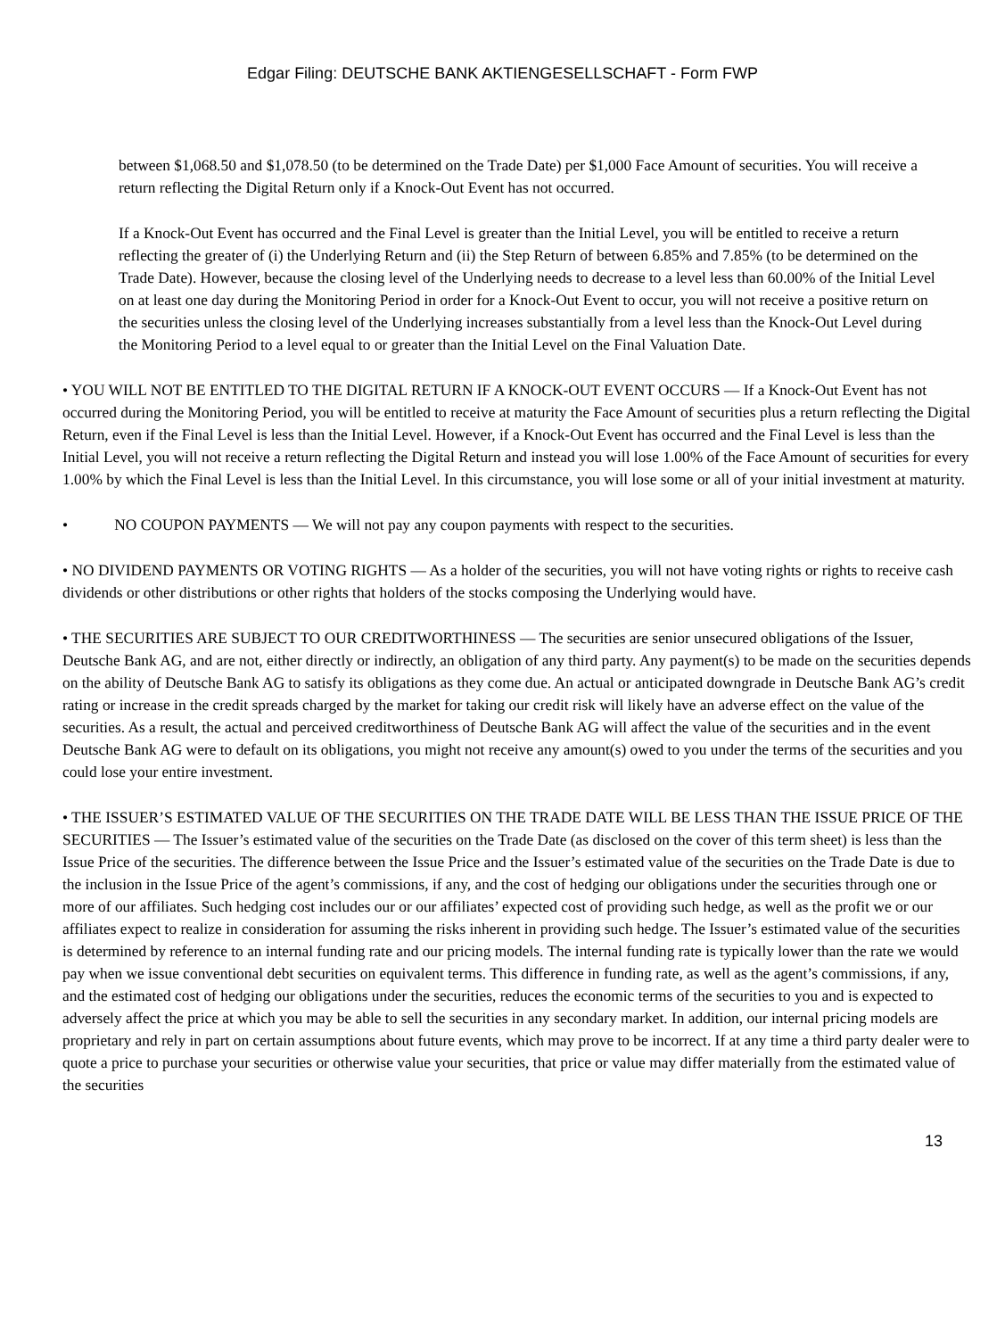Edgar Filing: DEUTSCHE BANK AKTIENGESELLSCHAFT - Form FWP
between $1,068.50 and $1,078.50 (to be determined on the Trade Date) per $1,000 Face Amount of securities. You will receive a return reflecting the Digital Return only if a Knock-Out Event has not occurred.
If a Knock-Out Event has occurred and the Final Level is greater than the Initial Level, you will be entitled to receive a return reflecting the greater of (i) the Underlying Return and (ii) the Step Return of between 6.85% and 7.85% (to be determined on the Trade Date). However, because the closing level of the Underlying needs to decrease to a level less than 60.00% of the Initial Level on at least one day during the Monitoring Period in order for a Knock-Out Event to occur, you will not receive a positive return on the securities unless the closing level of the Underlying increases substantially from a level less than the Knock-Out Level during the Monitoring Period to a level equal to or greater than the Initial Level on the Final Valuation Date.
• YOU WILL NOT BE ENTITLED TO THE DIGITAL RETURN IF A KNOCK-OUT EVENT OCCURS — If a Knock-Out Event has not occurred during the Monitoring Period, you will be entitled to receive at maturity the Face Amount of securities plus a return reflecting the Digital Return, even if the Final Level is less than the Initial Level. However, if a Knock-Out Event has occurred and the Final Level is less than the Initial Level, you will not receive a return reflecting the Digital Return and instead you will lose 1.00% of the Face Amount of securities for every 1.00% by which the Final Level is less than the Initial Level. In this circumstance, you will lose some or all of your initial investment at maturity.
• NO COUPON PAYMENTS — We will not pay any coupon payments with respect to the securities.
• NO DIVIDEND PAYMENTS OR VOTING RIGHTS — As a holder of the securities, you will not have voting rights or rights to receive cash dividends or other distributions or other rights that holders of the stocks composing the Underlying would have.
• THE SECURITIES ARE SUBJECT TO OUR CREDITWORTHINESS — The securities are senior unsecured obligations of the Issuer, Deutsche Bank AG, and are not, either directly or indirectly, an obligation of any third party. Any payment(s) to be made on the securities depends on the ability of Deutsche Bank AG to satisfy its obligations as they come due. An actual or anticipated downgrade in Deutsche Bank AG’s credit rating or increase in the credit spreads charged by the market for taking our credit risk will likely have an adverse effect on the value of the securities. As a result, the actual and perceived creditworthiness of Deutsche Bank AG will affect the value of the securities and in the event Deutsche Bank AG were to default on its obligations, you might not receive any amount(s) owed to you under the terms of the securities and you could lose your entire investment.
• THE ISSUER’S ESTIMATED VALUE OF THE SECURITIES ON THE TRADE DATE WILL BE LESS THAN THE ISSUE PRICE OF THE SECURITIES — The Issuer’s estimated value of the securities on the Trade Date (as disclosed on the cover of this term sheet) is less than the Issue Price of the securities. The difference between the Issue Price and the Issuer’s estimated value of the securities on the Trade Date is due to the inclusion in the Issue Price of the agent’s commissions, if any, and the cost of hedging our obligations under the securities through one or more of our affiliates. Such hedging cost includes our or our affiliates’ expected cost of providing such hedge, as well as the profit we or our affiliates expect to realize in consideration for assuming the risks inherent in providing such hedge. The Issuer’s estimated value of the securities is determined by reference to an internal funding rate and our pricing models. The internal funding rate is typically lower than the rate we would pay when we issue conventional debt securities on equivalent terms. This difference in funding rate, as well as the agent’s commissions, if any, and the estimated cost of hedging our obligations under the securities, reduces the economic terms of the securities to you and is expected to adversely affect the price at which you may be able to sell the securities in any secondary market. In addition, our internal pricing models are proprietary and rely in part on certain assumptions about future events, which may prove to be incorrect. If at any time a third party dealer were to quote a price to purchase your securities or otherwise value your securities, that price or value may differ materially from the estimated value of the securities
13